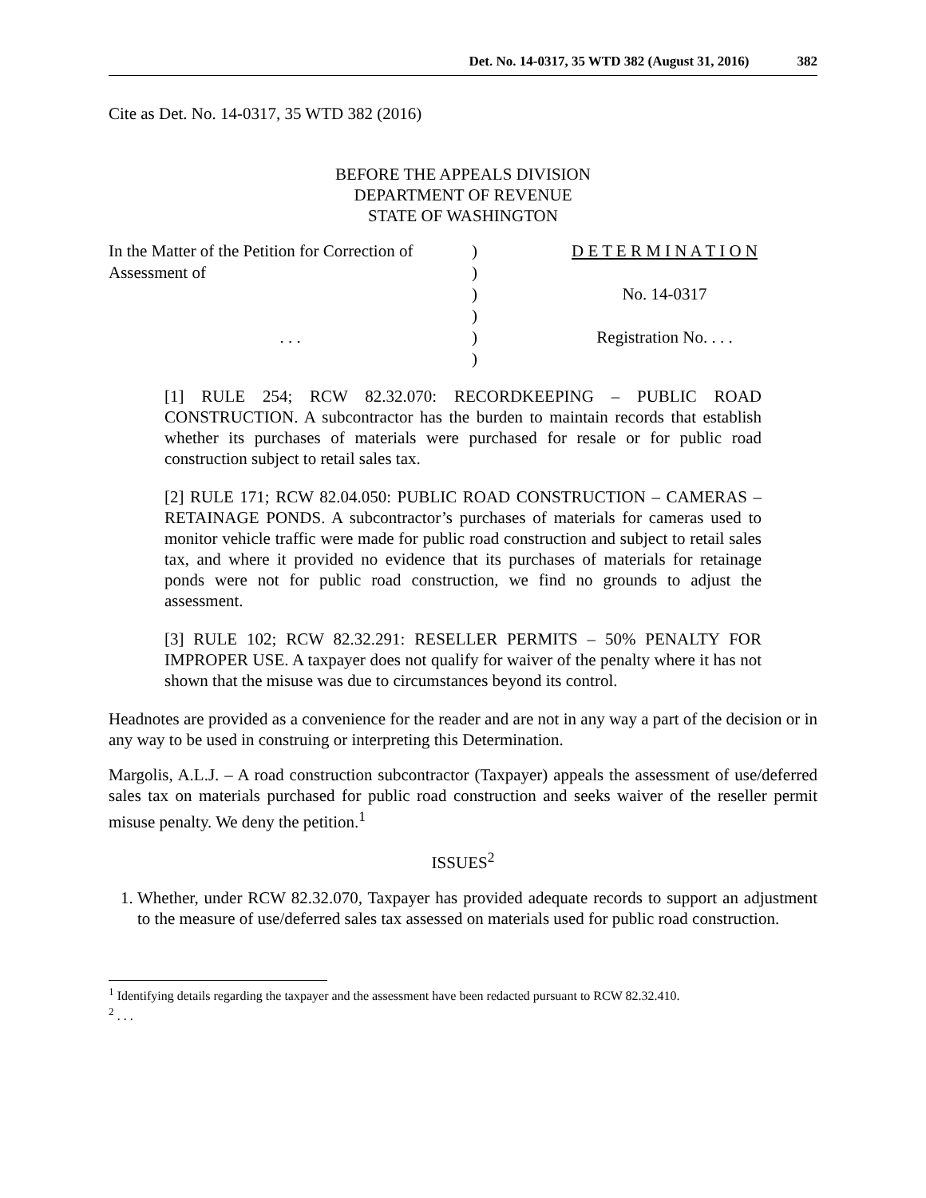Det. No. 14-0317, 35 WTD 382 (August 31, 2016) 382
Cite as Det. No. 14-0317, 35 WTD 382 (2016)
BEFORE THE APPEALS DIVISION
DEPARTMENT OF REVENUE
STATE OF WASHINGTON
| In the Matter of the Petition for Correction of | ) | D E T E R M I N A T I O N |
| Assessment of | ) | |
| | ) | No. 14-0317 |
| | ) | |
| . . . | ) | Registration No. . . . |
| | ) | |
[1] RULE 254; RCW 82.32.070: RECORDKEEPING – PUBLIC ROAD CONSTRUCTION. A subcontractor has the burden to maintain records that establish whether its purchases of materials were purchased for resale or for public road construction subject to retail sales tax.
[2] RULE 171; RCW 82.04.050: PUBLIC ROAD CONSTRUCTION – CAMERAS – RETAINAGE PONDS. A subcontractor’s purchases of materials for cameras used to monitor vehicle traffic were made for public road construction and subject to retail sales tax, and where it provided no evidence that its purchases of materials for retainage ponds were not for public road construction, we find no grounds to adjust the assessment.
[3] RULE 102; RCW 82.32.291: RESELLER PERMITS – 50% PENALTY FOR IMPROPER USE. A taxpayer does not qualify for waiver of the penalty where it has not shown that the misuse was due to circumstances beyond its control.
Headnotes are provided as a convenience for the reader and are not in any way a part of the decision or in any way to be used in construing or interpreting this Determination.
Margolis, A.L.J. – A road construction subcontractor (Taxpayer) appeals the assessment of use/deferred sales tax on materials purchased for public road construction and seeks waiver of the reseller permit misuse penalty. We deny the petition.<sup>1</sup>
ISSUES<sup>2</sup>
1. Whether, under RCW 82.32.070, Taxpayer has provided adequate records to support an adjustment to the measure of use/deferred sales tax assessed on materials used for public road construction.
<sup>1</sup> Identifying details regarding the taxpayer and the assessment have been redacted pursuant to RCW 82.32.410.
<sup>2</sup> . . .